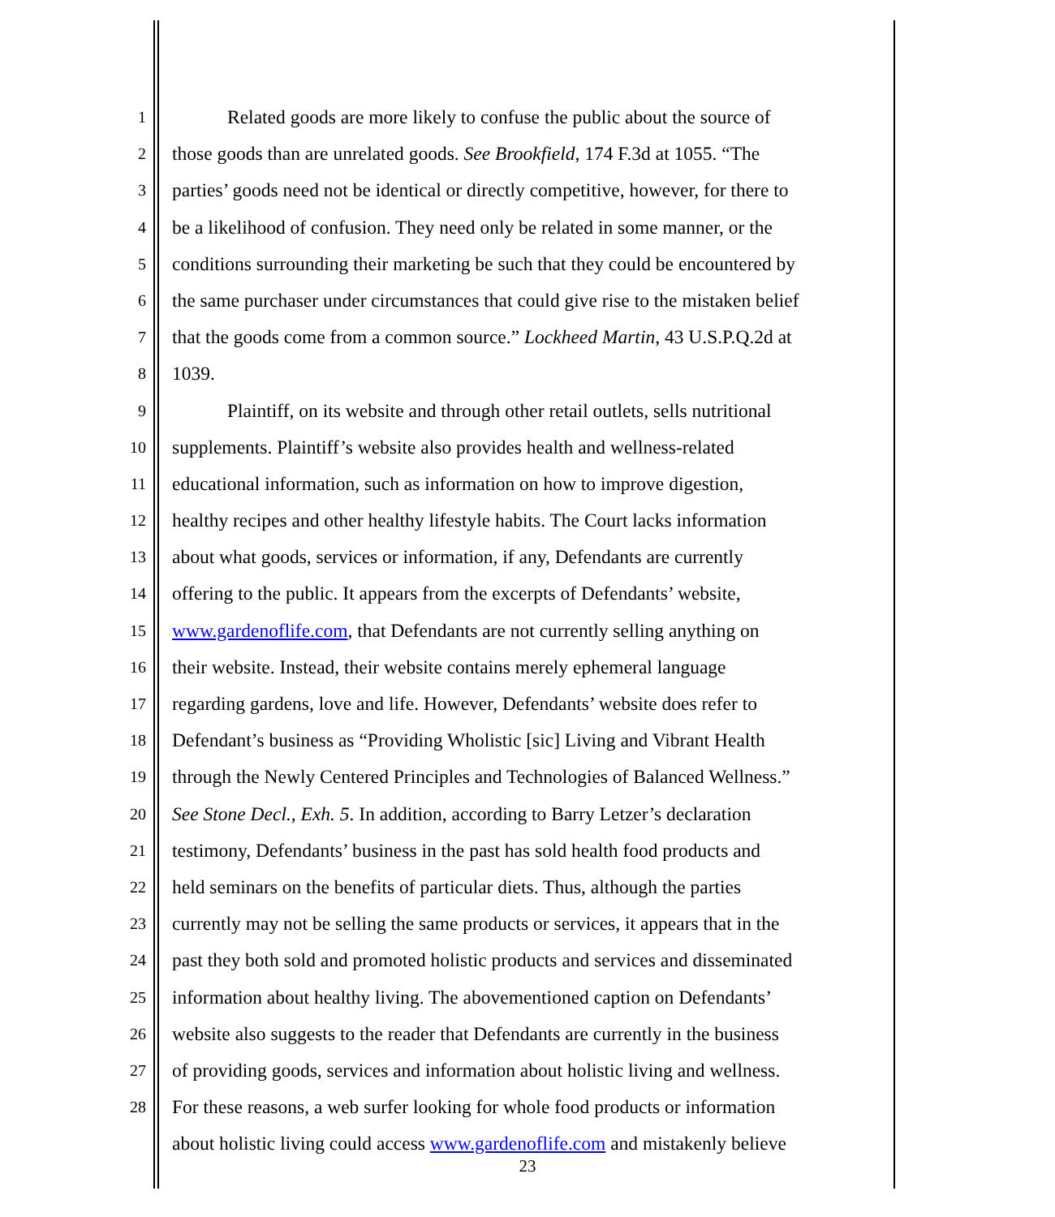1 Related goods are more likely to confuse the public about the source of
2 those goods than are unrelated goods. See Brookfield, 174 F.3d at 1055. “The
3 parties’ goods need not be identical or directly competitive, however, for there to
4 be a likelihood of confusion. They need only be related in some manner, or the
5 conditions surrounding their marketing be such that they could be encountered by
6 the same purchaser under circumstances that could give rise to the mistaken belief
7 that the goods come from a common source.” Lockheed Martin, 43 U.S.P.Q.2d at
8 1039.
9 Plaintiff, on its website and through other retail outlets, sells nutritional
10 supplements. Plaintiff’s website also provides health and wellness-related
11 educational information, such as information on how to improve digestion,
12 healthy recipes and other healthy lifestyle habits. The Court lacks information
13 about what goods, services or information, if any, Defendants are currently
14 offering to the public. It appears from the excerpts of Defendants’ website,
15 www.gardenoflife.com, that Defendants are not currently selling anything on
16 their website. Instead, their website contains merely ephemeral language
17 regarding gardens, love and life. However, Defendants’ website does refer to
18 Defendant’s business as “Providing Wholistic [sic] Living and Vibrant Health
19 through the Newly Centered Principles and Technologies of Balanced Wellness.”
20 See Stone Decl., Exh. 5. In addition, according to Barry Letzer’s declaration
21 testimony, Defendants’ business in the past has sold health food products and
22 held seminars on the benefits of particular diets. Thus, although the parties
23 currently may not be selling the same products or services, it appears that in the
24 past they both sold and promoted holistic products and services and disseminated
25 information about healthy living. The abovementioned caption on Defendants’
26 website also suggests to the reader that Defendants are currently in the business
27 of providing goods, services and information about holistic living and wellness.
28 For these reasons, a web surfer looking for whole food products or information
about holistic living could access www.gardenoflife.com and mistakenly believe
23